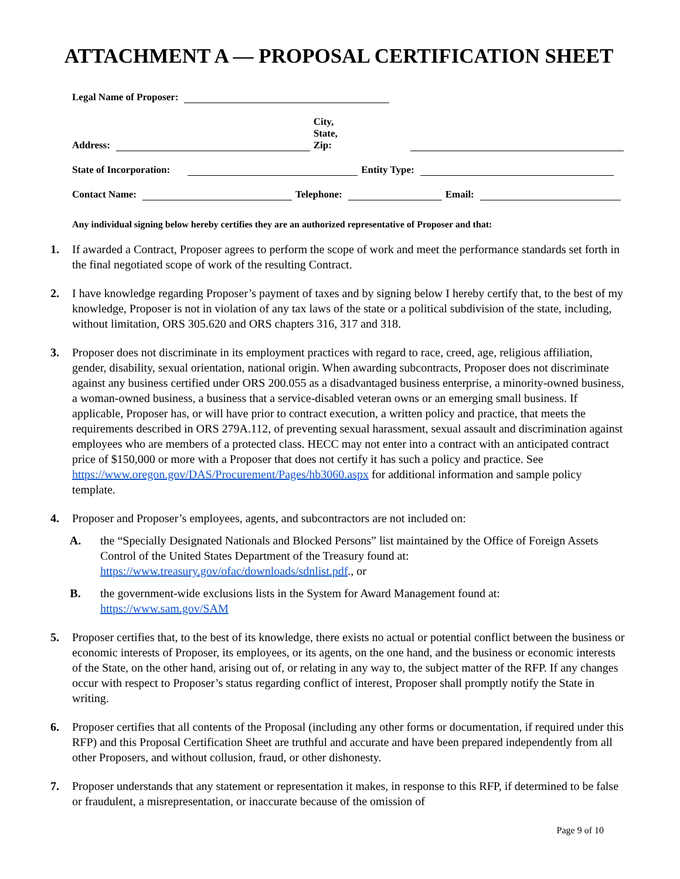ATTACHMENT A — PROPOSAL CERTIFICATION SHEET
Legal Name of Proposer:
Address: City, State,
Zip:
State of Incorporation: Entity Type:
Contact Name: Telephone: Email:
Any individual signing below hereby certifies they are an authorized representative of Proposer and that:
1. If awarded a Contract, Proposer agrees to perform the scope of work and meet the performance standards set forth in the final negotiated scope of work of the resulting Contract.
2. I have knowledge regarding Proposer’s payment of taxes and by signing below I hereby certify that, to the best of my knowledge, Proposer is not in violation of any tax laws of the state or a political subdivision of the state, including, without limitation, ORS 305.620 and ORS chapters 316, 317 and 318.
3. Proposer does not discriminate in its employment practices with regard to race, creed, age, religious affiliation, gender, disability, sexual orientation, national origin. When awarding subcontracts, Proposer does not discriminate against any business certified under ORS 200.055 as a disadvantaged business enterprise, a minority-owned business, a woman-owned business, a business that a service-disabled veteran owns or an emerging small business. If applicable, Proposer has, or will have prior to contract execution, a written policy and practice, that meets the requirements described in ORS 279A.112, of preventing sexual harassment, sexual assault and discrimination against employees who are members of a protected class. HECC may not enter into a contract with an anticipated contract price of $150,000 or more with a Proposer that does not certify it has such a policy and practice. See https://www.oregon.gov/DAS/Procurement/Pages/hb3060.aspx for additional information and sample policy template.
4. Proposer and Proposer’s employees, agents, and subcontractors are not included on:
A. the “Specially Designated Nationals and Blocked Persons” list maintained by the Office of Foreign Assets Control of the United States Department of the Treasury found at: https://www.treasury.gov/ofac/downloads/sdnlist.pdf., or
B. the government-wide exclusions lists in the System for Award Management found at: https://www.sam.gov/SAM
5. Proposer certifies that, to the best of its knowledge, there exists no actual or potential conflict between the business or economic interests of Proposer, its employees, or its agents, on the one hand, and the business or economic interests of the State, on the other hand, arising out of, or relating in any way to, the subject matter of the RFP. If any changes occur with respect to Proposer’s status regarding conflict of interest, Proposer shall promptly notify the State in writing.
6. Proposer certifies that all contents of the Proposal (including any other forms or documentation, if required under this RFP) and this Proposal Certification Sheet are truthful and accurate and have been prepared independently from all other Proposers, and without collusion, fraud, or other dishonesty.
7. Proposer understands that any statement or representation it makes, in response to this RFP, if determined to be false or fraudulent, a misrepresentation, or inaccurate because of the omission of
Page 9 of 10